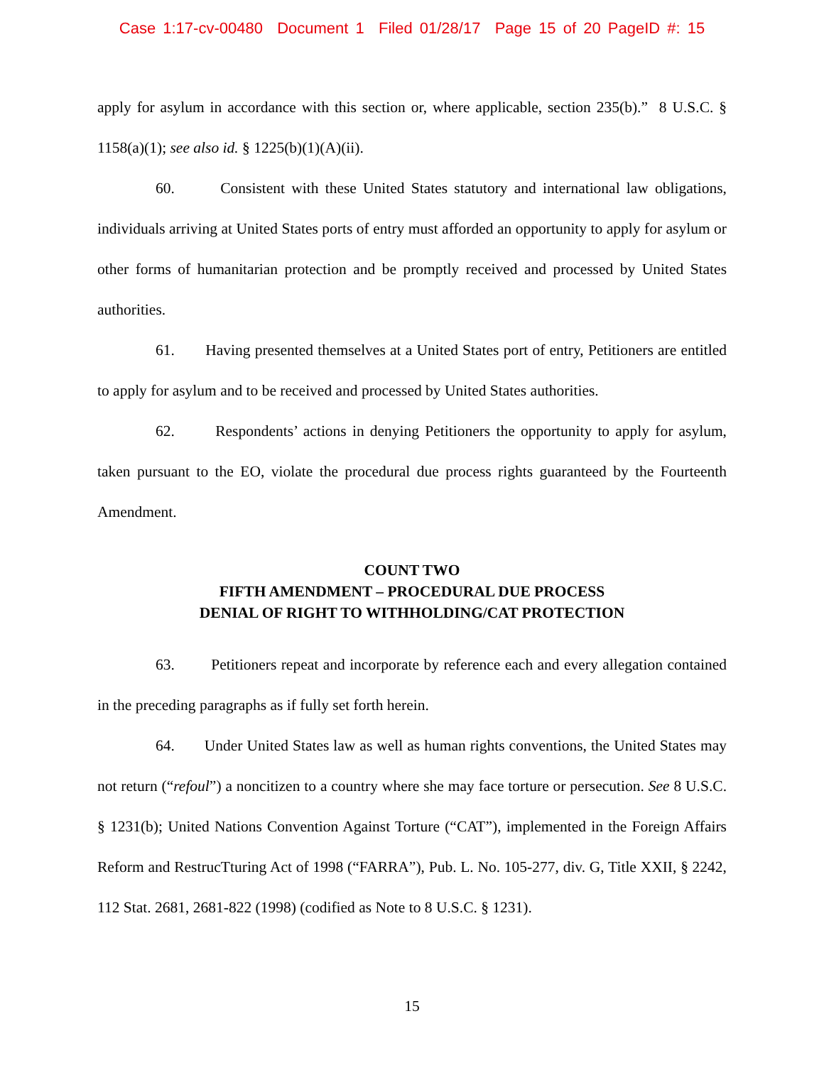Case 1:17-cv-00480 Document 1 Filed 01/28/17 Page 15 of 20 PageID #: 15
apply for asylum in accordance with this section or, where applicable, section 235(b).” 8 U.S.C. § 1158(a)(1); see also id. § 1225(b)(1)(A)(ii).
60. Consistent with these United States statutory and international law obligations, individuals arriving at United States ports of entry must afforded an opportunity to apply for asylum or other forms of humanitarian protection and be promptly received and processed by United States authorities.
61. Having presented themselves at a United States port of entry, Petitioners are entitled to apply for asylum and to be received and processed by United States authorities.
62. Respondents’ actions in denying Petitioners the opportunity to apply for asylum, taken pursuant to the EO, violate the procedural due process rights guaranteed by the Fourteenth Amendment.
COUNT TWO
FIFTH AMENDMENT – PROCEDURAL DUE PROCESS
DENIAL OF RIGHT TO WITHHOLDING/CAT PROTECTION
63. Petitioners repeat and incorporate by reference each and every allegation contained in the preceding paragraphs as if fully set forth herein.
64. Under United States law as well as human rights conventions, the United States may not return (“refoul”) a noncitizen to a country where she may face torture or persecution. See 8 U.S.C. § 1231(b); United Nations Convention Against Torture (“CAT”), implemented in the Foreign Affairs Reform and RestrucTturing Act of 1998 (“FARRA”), Pub. L. No. 105-277, div. G, Title XXII, § 2242, 112 Stat. 2681, 2681-822 (1998) (codified as Note to 8 U.S.C. § 1231).
15